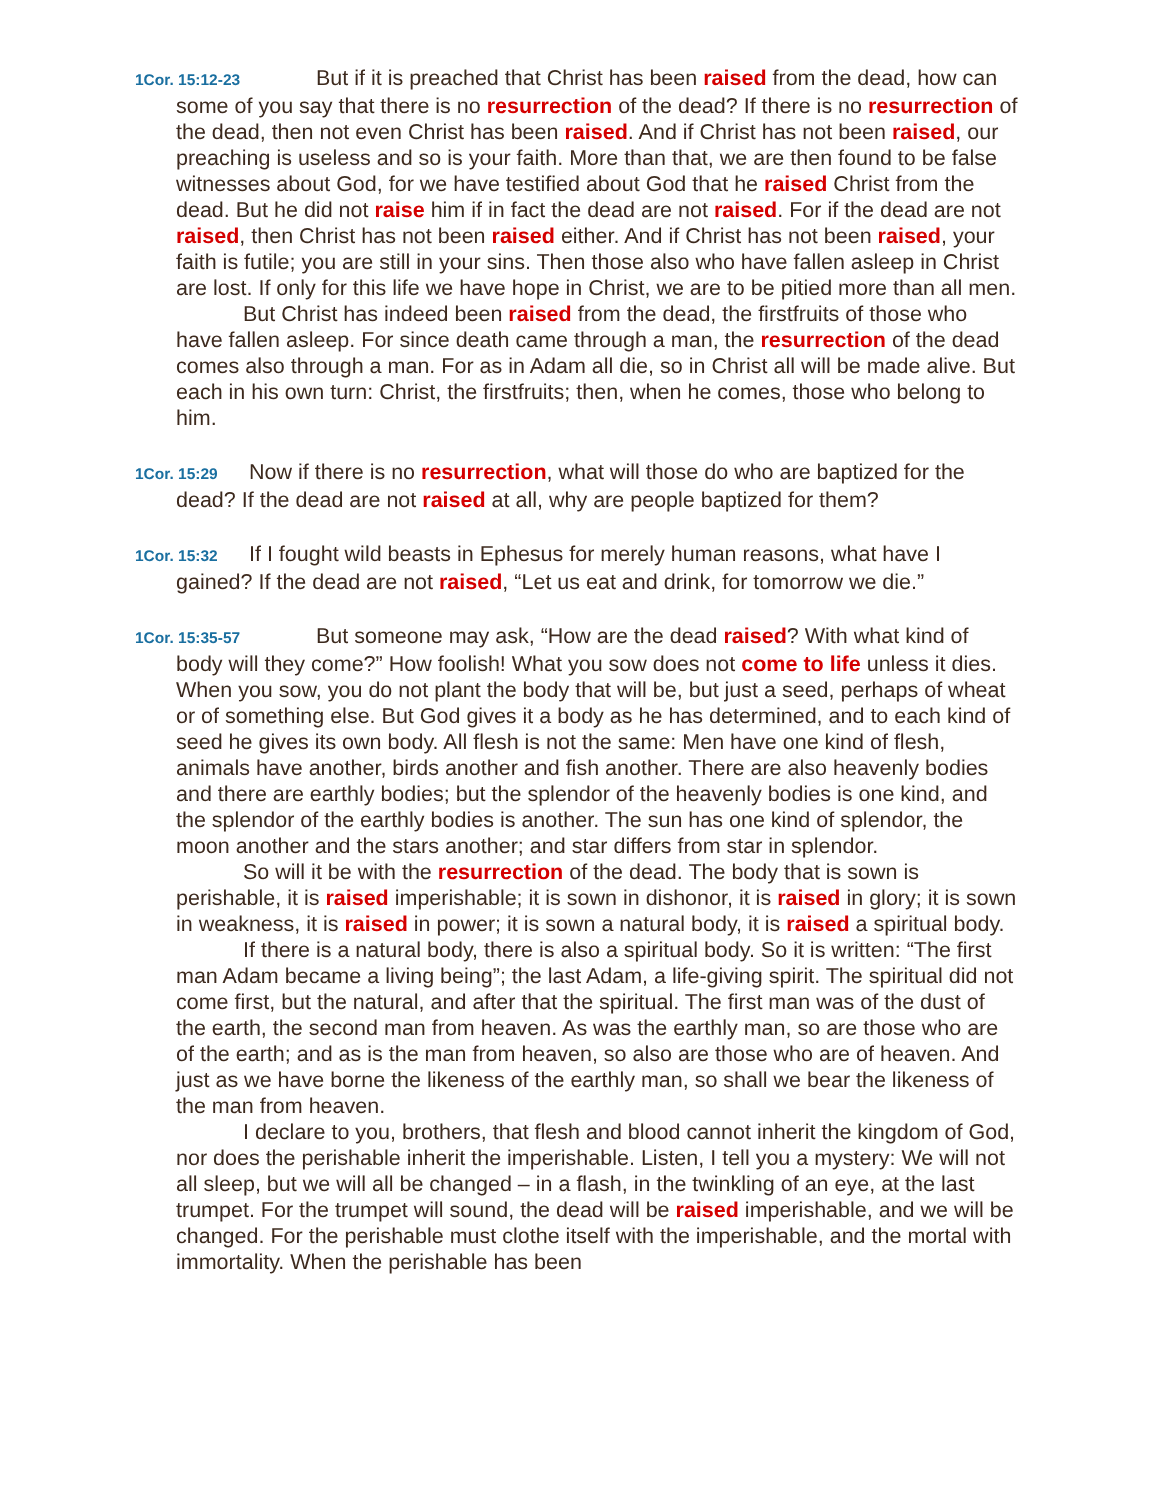1Cor. 15:12-23 But if it is preached that Christ has been raised from the dead, how can some of you say that there is no resurrection of the dead? If there is no resurrection of the dead, then not even Christ has been raised. And if Christ has not been raised, our preaching is useless and so is your faith. More than that, we are then found to be false witnesses about God, for we have testified about God that he raised Christ from the dead. But he did not raise him if in fact the dead are not raised. For if the dead are not raised, then Christ has not been raised either. And if Christ has not been raised, your faith is futile; you are still in your sins. Then those also who have fallen asleep in Christ are lost. If only for this life we have hope in Christ, we are to be pitied more than all men.
But Christ has indeed been raised from the dead, the firstfruits of those who have fallen asleep. For since death came through a man, the resurrection of the dead comes also through a man. For as in Adam all die, so in Christ all will be made alive. But each in his own turn: Christ, the firstfruits; then, when he comes, those who belong to him.
1Cor. 15:29 Now if there is no resurrection, what will those do who are baptized for the dead? If the dead are not raised at all, why are people baptized for them?
1Cor. 15:32 If I fought wild beasts in Ephesus for merely human reasons, what have I gained? If the dead are not raised, “Let us eat and drink, for tomorrow we die.”
1Cor. 15:35-57 But someone may ask, “How are the dead raised? With what kind of body will they come?” How foolish! What you sow does not come to life unless it dies. When you sow, you do not plant the body that will be, but just a seed, perhaps of wheat or of something else. But God gives it a body as he has determined, and to each kind of seed he gives its own body. All flesh is not the same: Men have one kind of flesh, animals have another, birds another and fish another. There are also heavenly bodies and there are earthly bodies; but the splendor of the heavenly bodies is one kind, and the splendor of the earthly bodies is another. The sun has one kind of splendor, the moon another and the stars another; and star differs from star in splendor.
So will it be with the resurrection of the dead. The body that is sown is perishable, it is raised imperishable; it is sown in dishonor, it is raised in glory; it is sown in weakness, it is raised in power; it is sown a natural body, it is raised a spiritual body.
If there is a natural body, there is also a spiritual body. So it is written: “The first man Adam became a living being”; the last Adam, a life-giving spirit. The spiritual did not come first, but the natural, and after that the spiritual. The first man was of the dust of the earth, the second man from heaven. As was the earthly man, so are those who are of the earth; and as is the man from heaven, so also are those who are of heaven. And just as we have borne the likeness of the earthly man, so shall we bear the likeness of the man from heaven.
I declare to you, brothers, that flesh and blood cannot inherit the kingdom of God, nor does the perishable inherit the imperishable. Listen, I tell you a mystery: We will not all sleep, but we will all be changed – in a flash, in the twinkling of an eye, at the last trumpet. For the trumpet will sound, the dead will be raised imperishable, and we will be changed. For the perishable must clothe itself with the imperishable, and the mortal with immortality. When the perishable has been